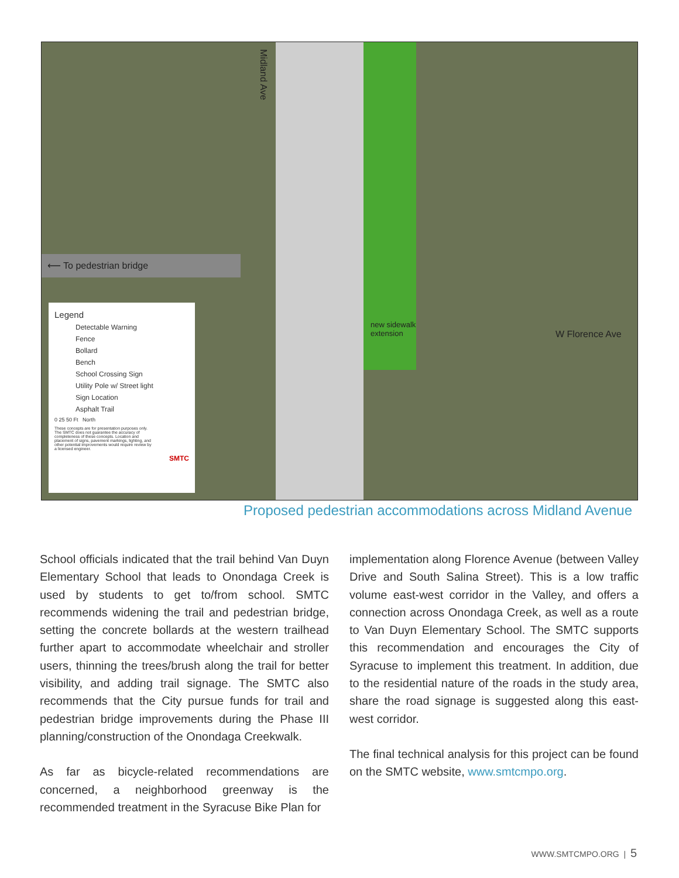Midland Ave
⟵ To pedestrian bridge
new sidewalk
extension
W Florence Ave
Legend
Detectable Warning
Fence
Bollard
Bench
School Crossing Sign
Utility Pole w/ Street light
Sign Location
Asphalt Trail
0 25 50 Ft North
These concepts are for presentation purposes only. The SMTC does not guarantee the accuracy of completeness of these concepts. Location and placement of signs, pavement markings, lighting, and other potential improvements would require review by a licensed engineer.
SMTC
Proposed pedestrian accommodations across Midland Avenue
School officials indicated that the trail behind Van Duyn Elementary School that leads to Onondaga Creek is used by students to get to/from school. SMTC recommends widening the trail and pedestrian bridge, setting the concrete bollards at the western trailhead further apart to accommodate wheelchair and stroller users, thinning the trees/brush along the trail for better visibility, and adding trail signage. The SMTC also recommends that the City pursue funds for trail and pedestrian bridge improvements during the Phase III planning/construction of the Onondaga Creekwalk.
As far as bicycle-related recommendations are concerned, a neighborhood greenway is the recommended treatment in the Syracuse Bike Plan for
implementation along Florence Avenue (between Valley Drive and South Salina Street). This is a low traffic volume east-west corridor in the Valley, and offers a connection across Onondaga Creek, as well as a route to Van Duyn Elementary School. The SMTC supports this recommendation and encourages the City of Syracuse to implement this treatment. In addition, due to the residential nature of the roads in the study area, share the road signage is suggested along this east-west corridor.
The final technical analysis for this project can be found on the SMTC website, www.smtcmpo.org.
WWW.SMTCMPO.ORG | 5